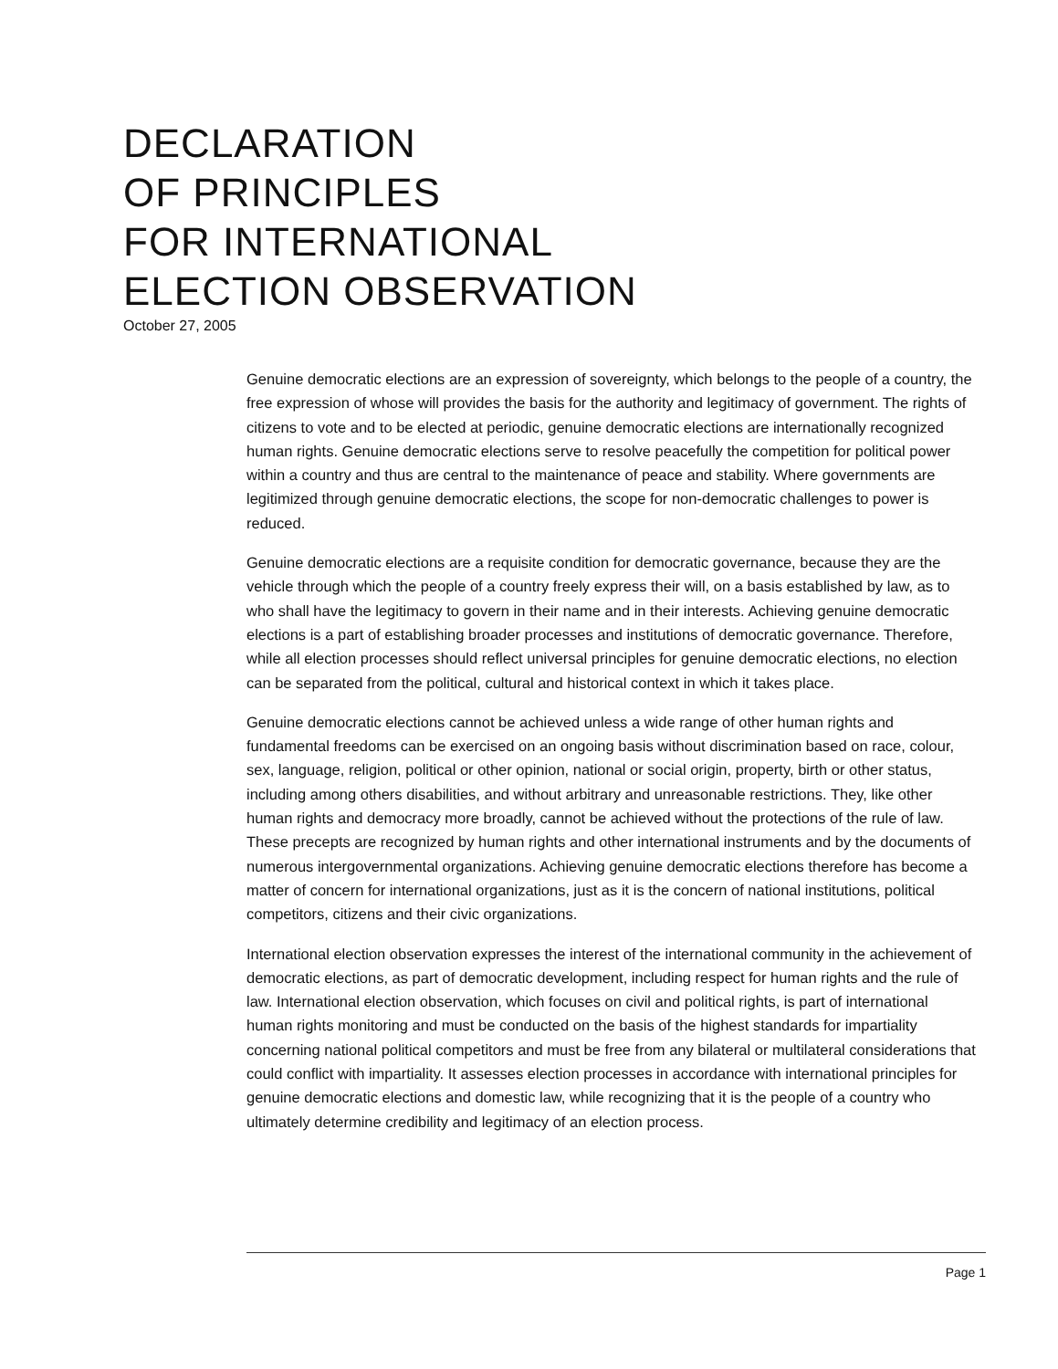DECLARATION
OF PRINCIPLES
FOR INTERNATIONAL
ELECTION OBSERVATION
October 27, 2005
Genuine democratic elections are an expression of sovereignty, which belongs to the people of a country, the free expression of whose will provides the basis for the authority and legitimacy of government. The rights of citizens to vote and to be elected at periodic, genuine democratic elections are internationally recognized human rights. Genuine democratic elections serve to resolve peacefully the competition for political power within a country and thus are central to the maintenance of peace and stability. Where governments are legitimized through genuine democratic elections, the scope for non-democratic challenges to power is reduced.
Genuine democratic elections are a requisite condition for democratic governance, because they are the vehicle through which the people of a country freely express their will, on a basis established by law, as to who shall have the legitimacy to govern in their name and in their interests. Achieving genuine democratic elections is a part of establishing broader processes and institutions of democratic governance. Therefore, while all election processes should reflect universal principles for genuine democratic elections, no election can be separated from the political, cultural and historical context in which it takes place.
Genuine democratic elections cannot be achieved unless a wide range of other human rights and fundamental freedoms can be exercised on an ongoing basis without discrimination based on race, colour, sex, language, religion, political or other opinion, national or social origin, property, birth or other status, including among others disabilities, and without arbitrary and unreasonable restrictions. They, like other human rights and democracy more broadly, cannot be achieved without the protections of the rule of law. These precepts are recognized by human rights and other international instruments and by the documents of numerous intergovernmental organizations. Achieving genuine democratic elections therefore has become a matter of concern for international organizations, just as it is the concern of national institutions, political competitors, citizens and their civic organizations.
International election observation expresses the interest of the international community in the achievement of democratic elections, as part of democratic development, including respect for human rights and the rule of law. International election observation, which focuses on civil and political rights, is part of international human rights monitoring and must be conducted on the basis of the highest standards for impartiality concerning national political competitors and must be free from any bilateral or multilateral considerations that could conflict with impartiality. It assesses election processes in accordance with international principles for genuine democratic elections and domestic law, while recognizing that it is the people of a country who ultimately determine credibility and legitimacy of an election process.
Page 1